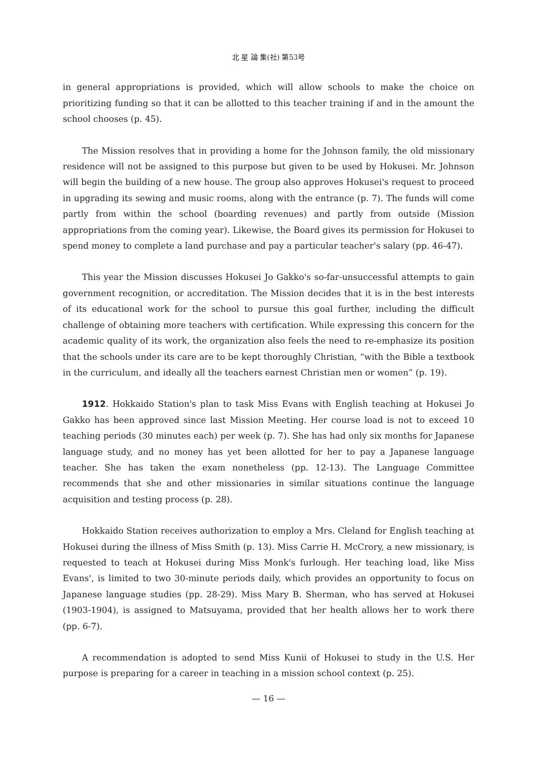北 星 論 集(社) 第53号
in general appropriations is provided, which will allow schools to make the choice on prioritizing funding so that it can be allotted to this teacher training if and in the amount the school chooses (p. 45).
The Mission resolves that in providing a home for the Johnson family, the old missionary residence will not be assigned to this purpose but given to be used by Hokusei. Mr. Johnson will begin the building of a new house. The group also approves Hokusei's request to proceed in upgrading its sewing and music rooms, along with the entrance (p. 7). The funds will come partly from within the school (boarding revenues) and partly from outside (Mission appropriations from the coming year). Likewise, the Board gives its permission for Hokusei to spend money to complete a land purchase and pay a particular teacher's salary (pp. 46-47).
This year the Mission discusses Hokusei Jo Gakko's so-far-unsuccessful attempts to gain government recognition, or accreditation. The Mission decides that it is in the best interests of its educational work for the school to pursue this goal further, including the difficult challenge of obtaining more teachers with certification. While expressing this concern for the academic quality of its work, the organization also feels the need to re-emphasize its position that the schools under its care are to be kept thoroughly Christian, “with the Bible a textbook in the curriculum, and ideally all the teachers earnest Christian men or women” (p. 19).
1912. Hokkaido Station's plan to task Miss Evans with English teaching at Hokusei Jo Gakko has been approved since last Mission Meeting. Her course load is not to exceed 10 teaching periods (30 minutes each) per week (p. 7). She has had only six months for Japanese language study, and no money has yet been allotted for her to pay a Japanese language teacher. She has taken the exam nonetheless (pp. 12-13). The Language Committee recommends that she and other missionaries in similar situations continue the language acquisition and testing process (p. 28).
Hokkaido Station receives authorization to employ a Mrs. Cleland for English teaching at Hokusei during the illness of Miss Smith (p. 13). Miss Carrie H. McCrory, a new missionary, is requested to teach at Hokusei during Miss Monk's furlough. Her teaching load, like Miss Evans', is limited to two 30-minute periods daily, which provides an opportunity to focus on Japanese language studies (pp. 28-29). Miss Mary B. Sherman, who has served at Hokusei (1903-1904), is assigned to Matsuyama, provided that her health allows her to work there (pp. 6-7).
A recommendation is adopted to send Miss Kunii of Hokusei to study in the U.S. Her purpose is preparing for a career in teaching in a mission school context (p. 25).
— 16 —